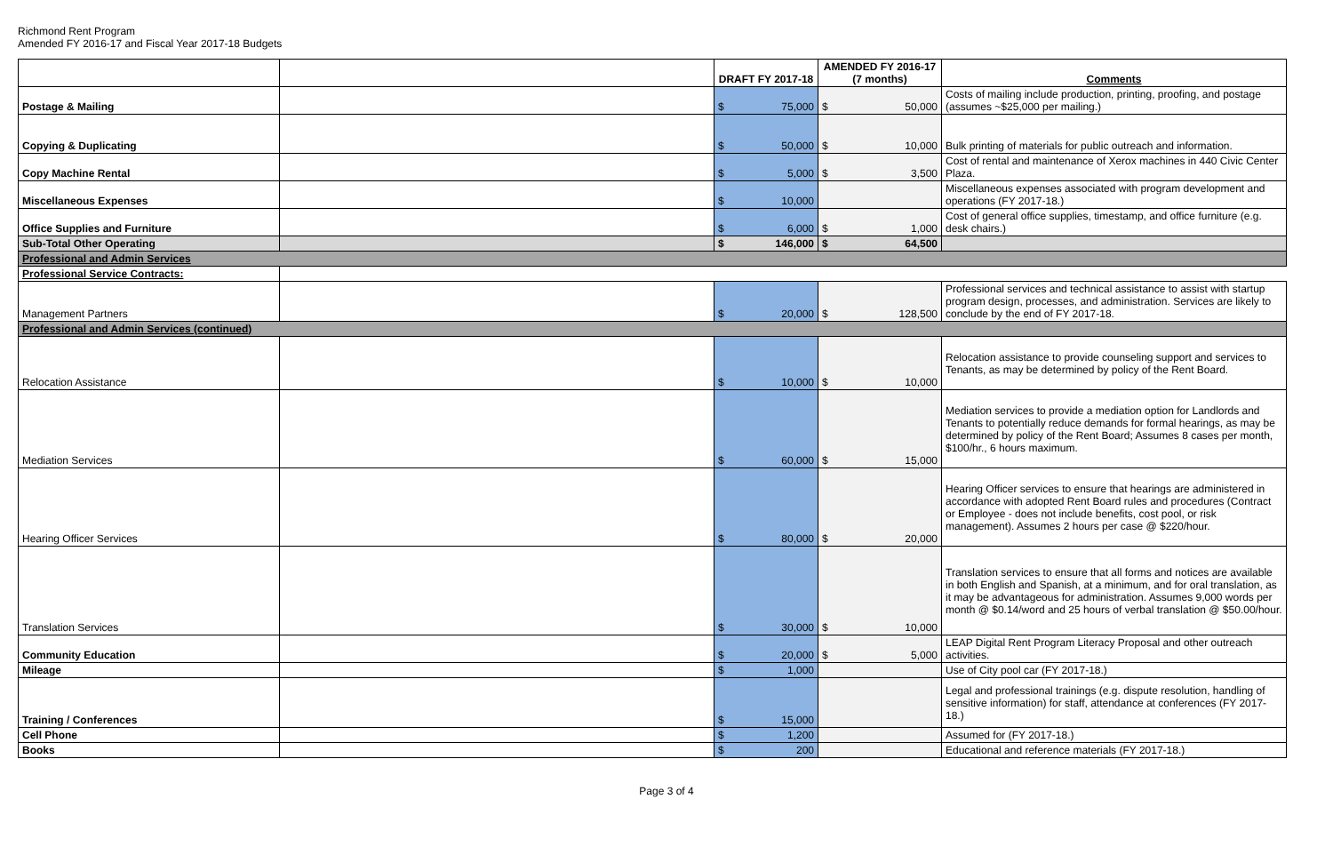Richmond Rent Program
Amended FY 2016-17 and Fiscal Year 2017-18 Budgets
| | | DRAFT FY 2017-18 | AMENDED FY 2016-17 (7 months) | Comments |
| --- | --- | --- | --- | --- |
| Postage & Mailing | | $ 75,000 | $ 50,000 | Costs of mailing include production, printing, proofing, and postage (assumes ~$25,000 per mailing.) |
| Copying & Duplicating | | $ 50,000 | $ 10,000 | Bulk printing of materials for public outreach and information. |
| Copy Machine Rental | | $ 5,000 | $ 3,500 | Cost of rental and maintenance of Xerox machines in 440 Civic Center Plaza. |
| Miscellaneous Expenses | | $ 10,000 | | Miscellaneous expenses associated with program development and operations (FY 2017-18.) |
| Office Supplies and Furniture | | $ 6,000 | $ 1,000 | Cost of general office supplies, timestamp, and office furniture (e.g. desk chairs.) |
| Sub-Total Other Operating | | $ 146,000 | $ 64,500 | |
| Professional and Admin Services | | | | |
| Professional Service Contracts: | | | | |
| Management Partners | | $ 20,000 | $ 128,500 | Professional services and technical assistance to assist with startup program design, processes, and administration. Services are likely to conclude by the end of FY 2017-18. |
| Professional and Admin Services (continued) | | | | |
| Relocation Assistance | | $ 10,000 | $ 10,000 | Relocation assistance to provide counseling support and services to Tenants, as may be determined by policy of the Rent Board. |
| Mediation Services | | $ 60,000 | $ 15,000 | Mediation services to provide a mediation option for Landlords and Tenants to potentially reduce demands for formal hearings, as may be determined by policy of the Rent Board; Assumes 8 cases per month, $100/hr., 6 hours maximum. |
| Hearing Officer Services | | $ 80,000 | $ 20,000 | Hearing Officer services to ensure that hearings are administered in accordance with adopted Rent Board rules and procedures (Contract or Employee - does not include benefits, cost pool, or risk management). Assumes 2 hours per case @ $220/hour. |
| Translation Services | | $ 30,000 | $ 10,000 | Translation services to ensure that all forms and notices are available in both English and Spanish, at a minimum, and for oral translation, as it may be advantageous for administration. Assumes 9,000 words per month @ $0.14/word and 25 hours of verbal translation @ $50.00/hour. |
| Community Education | | $ 20,000 | $ 5,000 | LEAP Digital Rent Program Literacy Proposal and other outreach activities. |
| Mileage | | $ 1,000 | | Use of City pool car (FY 2017-18.) |
| Training / Conferences | | $ 15,000 | | Legal and professional trainings (e.g. dispute resolution, handling of sensitive information) for staff, attendance at conferences (FY 2017-18.) |
| Cell Phone | | $ 1,200 | | Assumed for (FY 2017-18.) |
| Books | | $ 200 | | Educational and reference materials (FY 2017-18.) |
Page 3 of 4